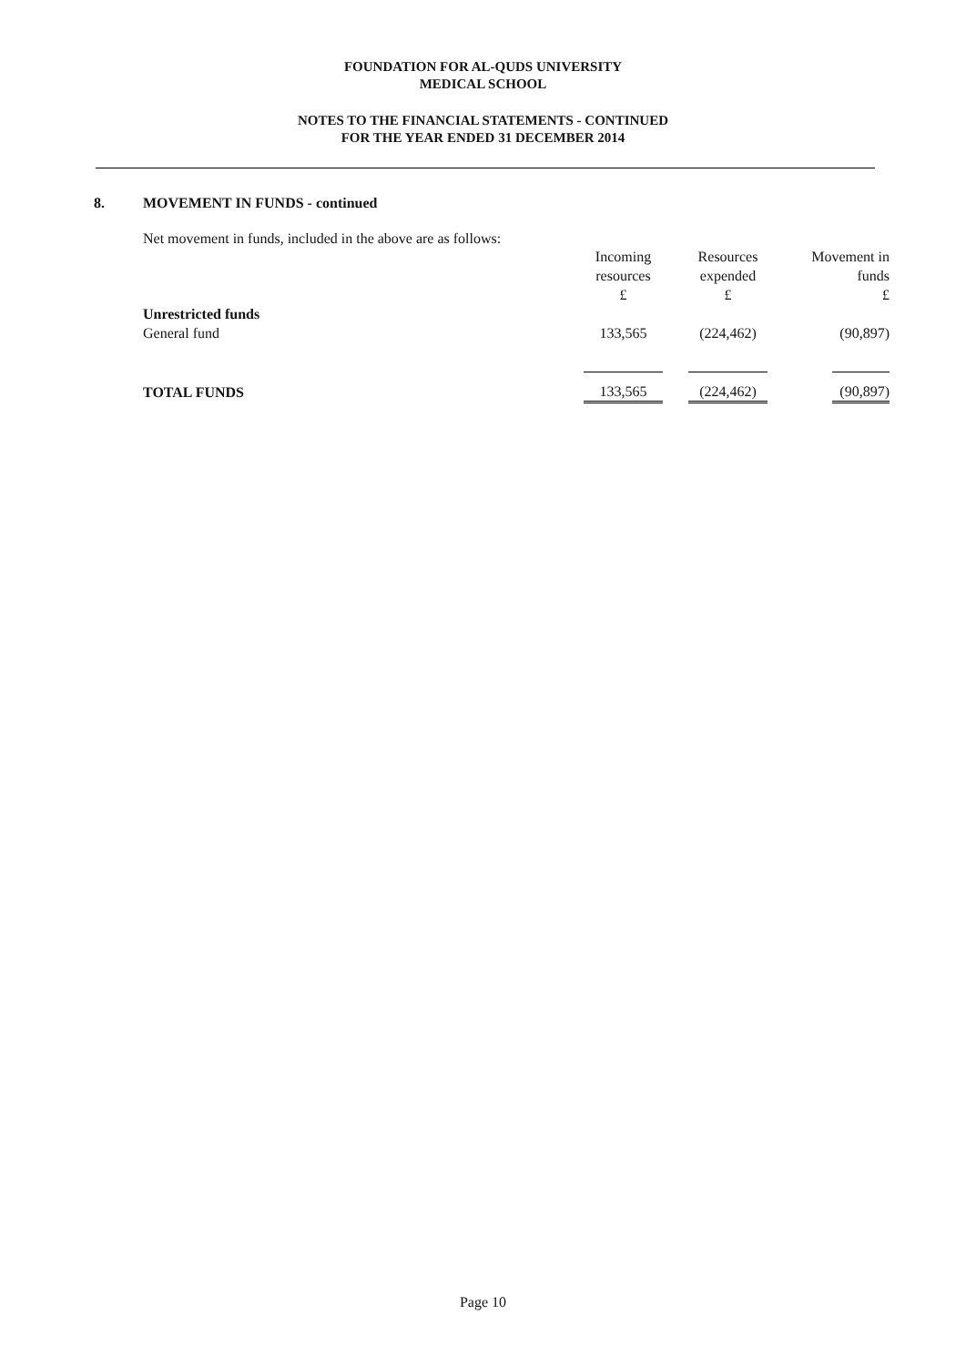FOUNDATION FOR AL-QUDS UNIVERSITY
MEDICAL SCHOOL
NOTES TO THE FINANCIAL STATEMENTS - CONTINUED
FOR THE YEAR ENDED 31 DECEMBER 2014
8. MOVEMENT IN FUNDS - continued
Net movement in funds, included in the above are as follows:
| | Incoming resources £ | Resources expended £ | Movement in funds £ |
| --- | --- | --- | --- |
| Unrestricted funds | | | |
| General fund | 133,565 | (224,462) | (90,897) |
| TOTAL FUNDS | 133,565 | (224,462) | (90,897) |
Page 10